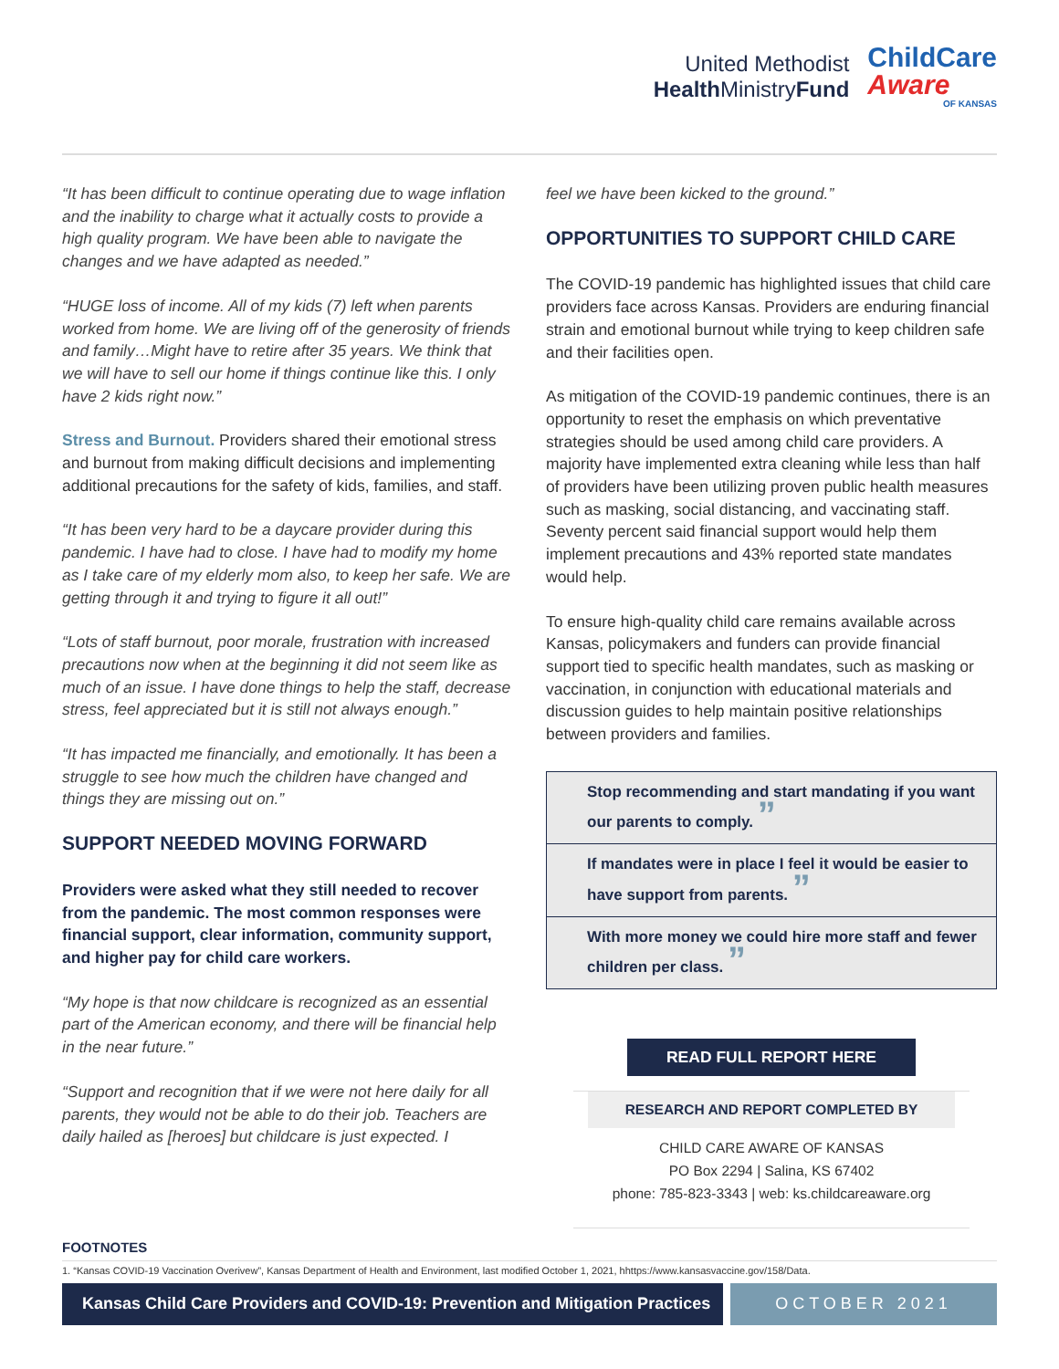United Methodist
Health MinistryFund
ChildCare
Aware
OF KANSAS
“It has been difficult to continue operating due to wage inflation and the inability to charge what it actually costs to provide a high quality program. We have been able to navigate the changes and we have adapted as needed.”
“HUGE loss of income. All of my kids (7) left when parents worked from home. We are living off of the generosity of friends and family…Might have to retire after 35 years. We think that we will have to sell our home if things continue like this. I only have 2 kids right now.”
Stress and Burnout. Providers shared their emotional stress and burnout from making difficult decisions and implementing additional precautions for the safety of kids, families, and staff.
“It has been very hard to be a daycare provider during this pandemic. I have had to close. I have had to modify my home as I take care of my elderly mom also, to keep her safe. We are getting through it and trying to figure it all out!”
“Lots of staff burnout, poor morale, frustration with increased precautions now when at the beginning it did not seem like as much of an issue. I have done things to help the staff, decrease stress, feel appreciated but it is still not always enough.”
“It has impacted me financially, and emotionally. It has been a struggle to see how much the children have changed and things they are missing out on.”
SUPPORT NEEDED MOVING FORWARD
Providers were asked what they still needed to recover from the pandemic. The most common responses were financial support, clear information, community support, and higher pay for child care workers.
“My hope is that now childcare is recognized as an essential part of the American economy, and there will be financial help in the near future.”
“Support and recognition that if we were not here daily for all parents, they would not be able to do their job. Teachers are daily hailed as [heroes] but childcare is just expected. I
feel we have been kicked to the ground.”
OPPORTUNITIES TO SUPPORT CHILD CARE
The COVID-19 pandemic has highlighted issues that child care providers face across Kansas. Providers are enduring financial strain and emotional burnout while trying to keep children safe and their facilities open.
As mitigation of the COVID-19 pandemic continues, there is an opportunity to reset the emphasis on which preventative strategies should be used among child care providers. A majority have implemented extra cleaning while less than half of providers have been utilizing proven public health measures such as masking, social distancing, and vaccinating staff. Seventy percent said financial support would help them implement precautions and 43% reported state mandates would help.
To ensure high-quality child care remains available across Kansas, policymakers and funders can provide financial support tied to specific health mandates, such as masking or vaccination, in conjunction with educational materials and discussion guides to help maintain positive relationships between providers and families.
Stop recommending and start mandating if you want our parents to comply. ”
If mandates were in place I feel it would be easier to have support from parents. ”
With more money we could hire more staff and fewer children per class. ”
READ FULL REPORT HERE
RESEARCH AND REPORT COMPLETED BY
CHILD CARE AWARE OF KANSAS
PO Box 2294 | Salina, KS 67402
phone: 785-823-3343 | web: ks.childcareaware.org
FOOTNOTES
1. “Kansas COVID-19 Vaccination Overivew”, Kansas Department of Health and Environment, last modified October 1, 2021, hhttps://www.kansasvaccine.gov/158/Data.
Kansas Child Care Providers and COVID-19: Prevention and Mitigation Practices
OCTOBER 2021